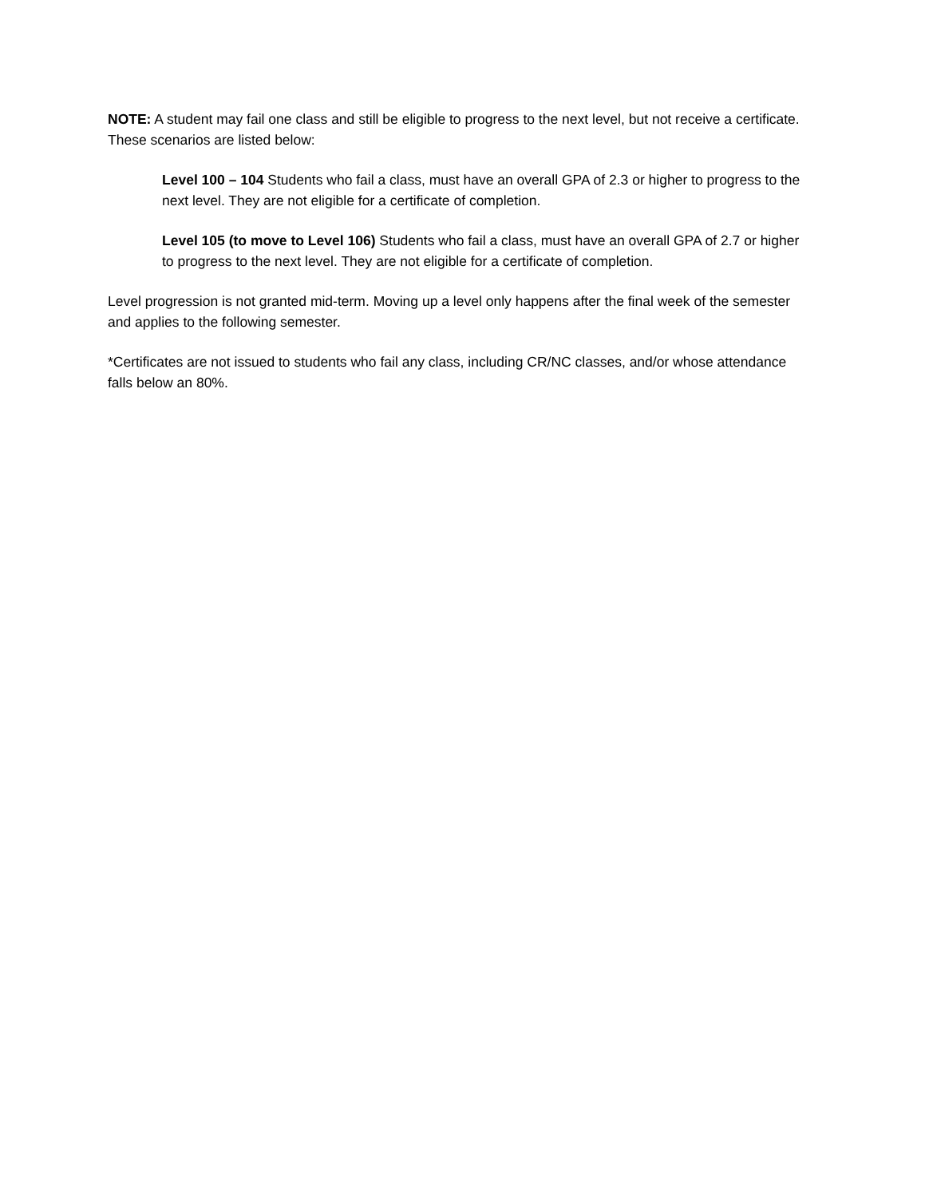NOTE: A student may fail one class and still be eligible to progress to the next level, but not receive a certificate. These scenarios are listed below:
Level 100 – 104 Students who fail a class, must have an overall GPA of 2.3 or higher to progress to the next level. They are not eligible for a certificate of completion.
Level 105 (to move to Level 106) Students who fail a class, must have an overall GPA of 2.7 or higher to progress to the next level. They are not eligible for a certificate of completion.
Level progression is not granted mid-term. Moving up a level only happens after the final week of the semester and applies to the following semester.
*Certificates are not issued to students who fail any class, including CR/NC classes, and/or whose attendance falls below an 80%.